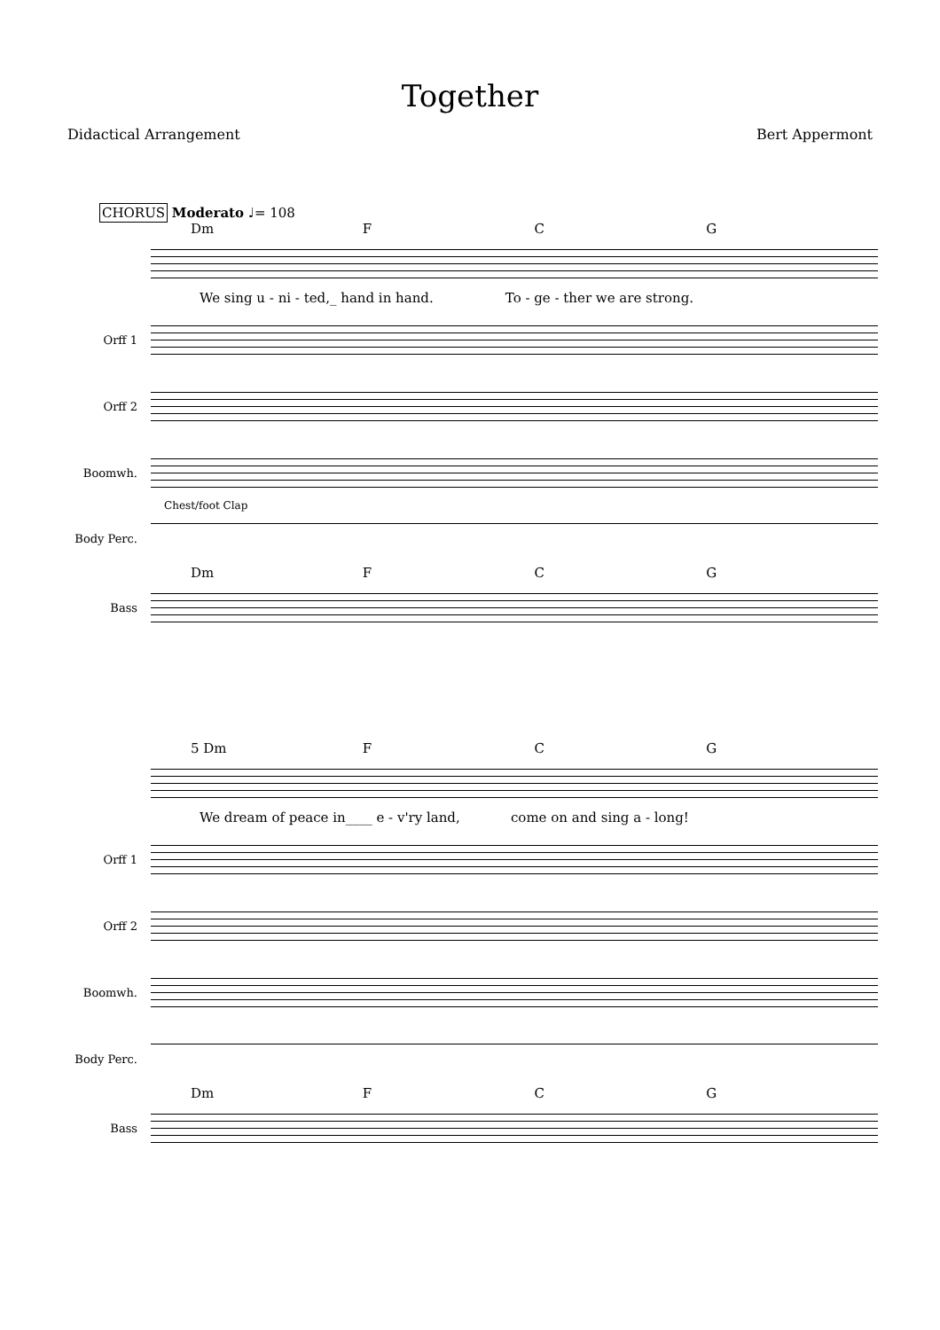Together
Didactical Arrangement Bert Appermont
CHORUS Moderato ♩= 108
Dm F C G
We sing u - ni - ted,_ hand in hand. To - ge - ther we are strong.
Orff 1
Orff 2
Boomwh.
Chest/foot Clap
Body Perc.
Dm F C G
Bass
5 Dm F C G
We dream of peace in____ e - v'ry land, come on and sing a - long!
Orff 1
Orff 2
Boomwh.
Body Perc.
Dm F C G
Bass